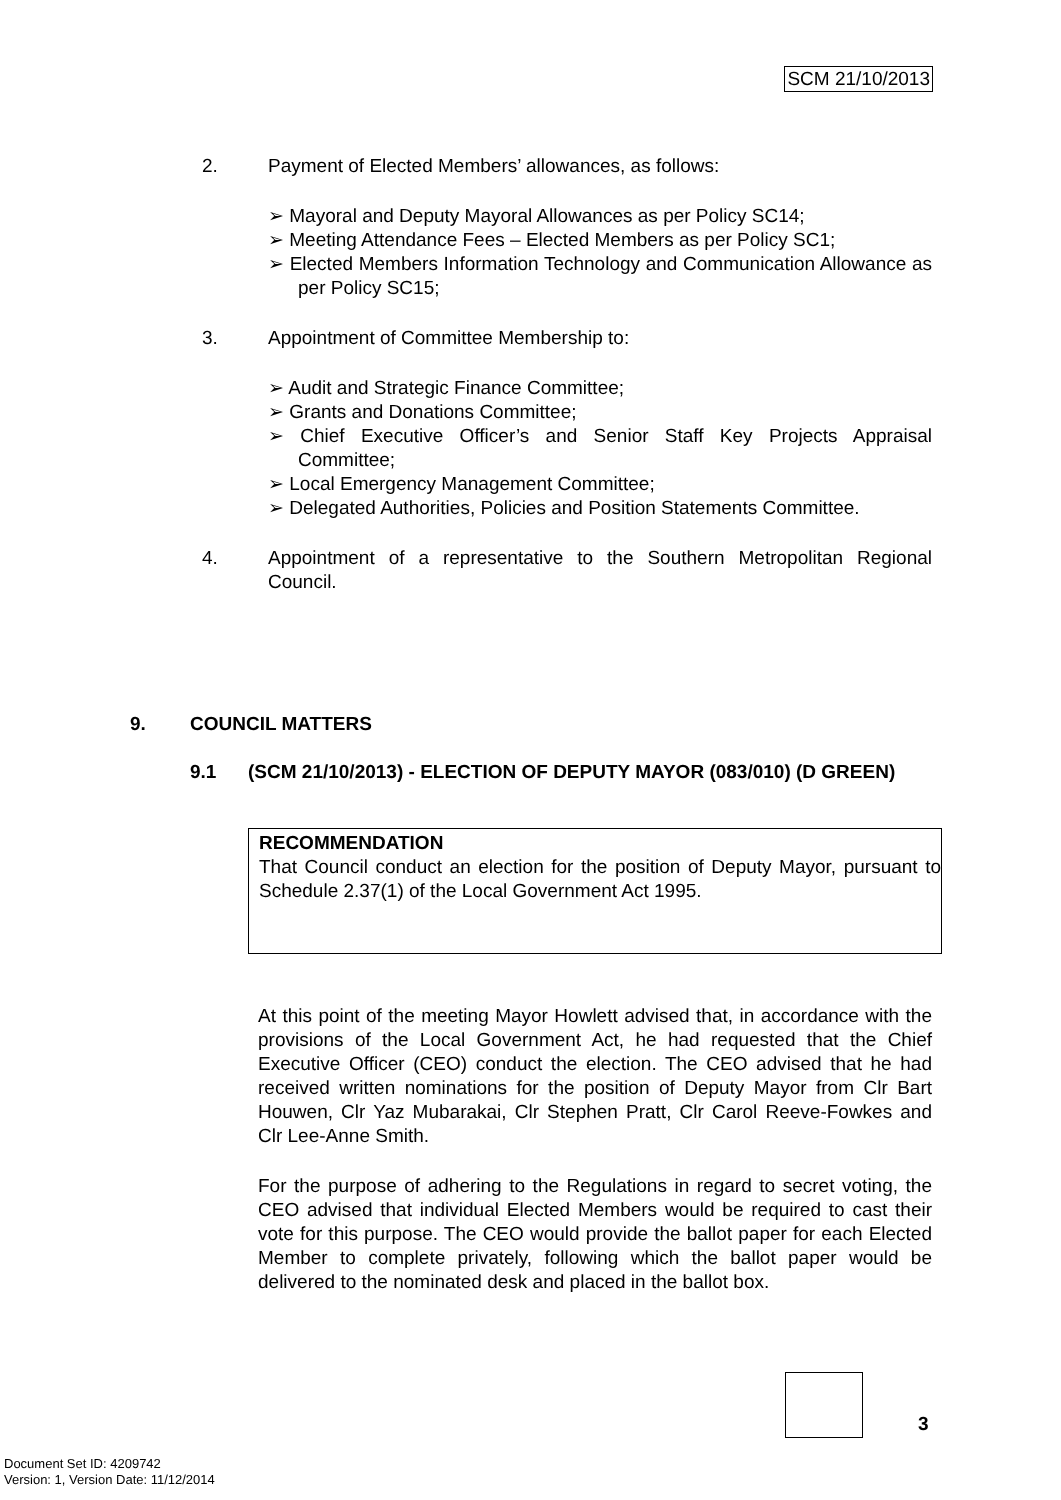SCM 21/10/2013
2. Payment of Elected Members’ allowances, as follows:
➢ Mayoral and Deputy Mayoral Allowances as per Policy SC14;
➢ Meeting Attendance Fees – Elected Members as per Policy SC1;
➢ Elected Members Information Technology and Communication Allowance as per Policy SC15;
3. Appointment of Committee Membership to:
➢ Audit and Strategic Finance Committee;
➢ Grants and Donations Committee;
➢ Chief Executive Officer’s and Senior Staff Key Projects Appraisal Committee;
➢ Local Emergency Management Committee;
➢ Delegated Authorities, Policies and Position Statements Committee.
4. Appointment of a representative to the Southern Metropolitan Regional Council.
9. COUNCIL MATTERS
9.1 (SCM 21/10/2013) - ELECTION OF DEPUTY MAYOR (083/010) (D GREEN)
RECOMMENDATION
That Council conduct an election for the position of Deputy Mayor, pursuant to Schedule 2.37(1) of the Local Government Act 1995.
At this point of the meeting Mayor Howlett advised that, in accordance with the provisions of the Local Government Act, he had requested that the Chief Executive Officer (CEO) conduct the election. The CEO advised that he had received written nominations for the position of Deputy Mayor from Clr Bart Houwen, Clr Yaz Mubarakai, Clr Stephen Pratt, Clr Carol Reeve-Fowkes and Clr Lee-Anne Smith.
For the purpose of adhering to the Regulations in regard to secret voting, the CEO advised that individual Elected Members would be required to cast their vote for this purpose. The CEO would provide the ballot paper for each Elected Member to complete privately, following which the ballot paper would be delivered to the nominated desk and placed in the ballot box.
3
Document Set ID: 4209742
Version: 1, Version Date: 11/12/2014